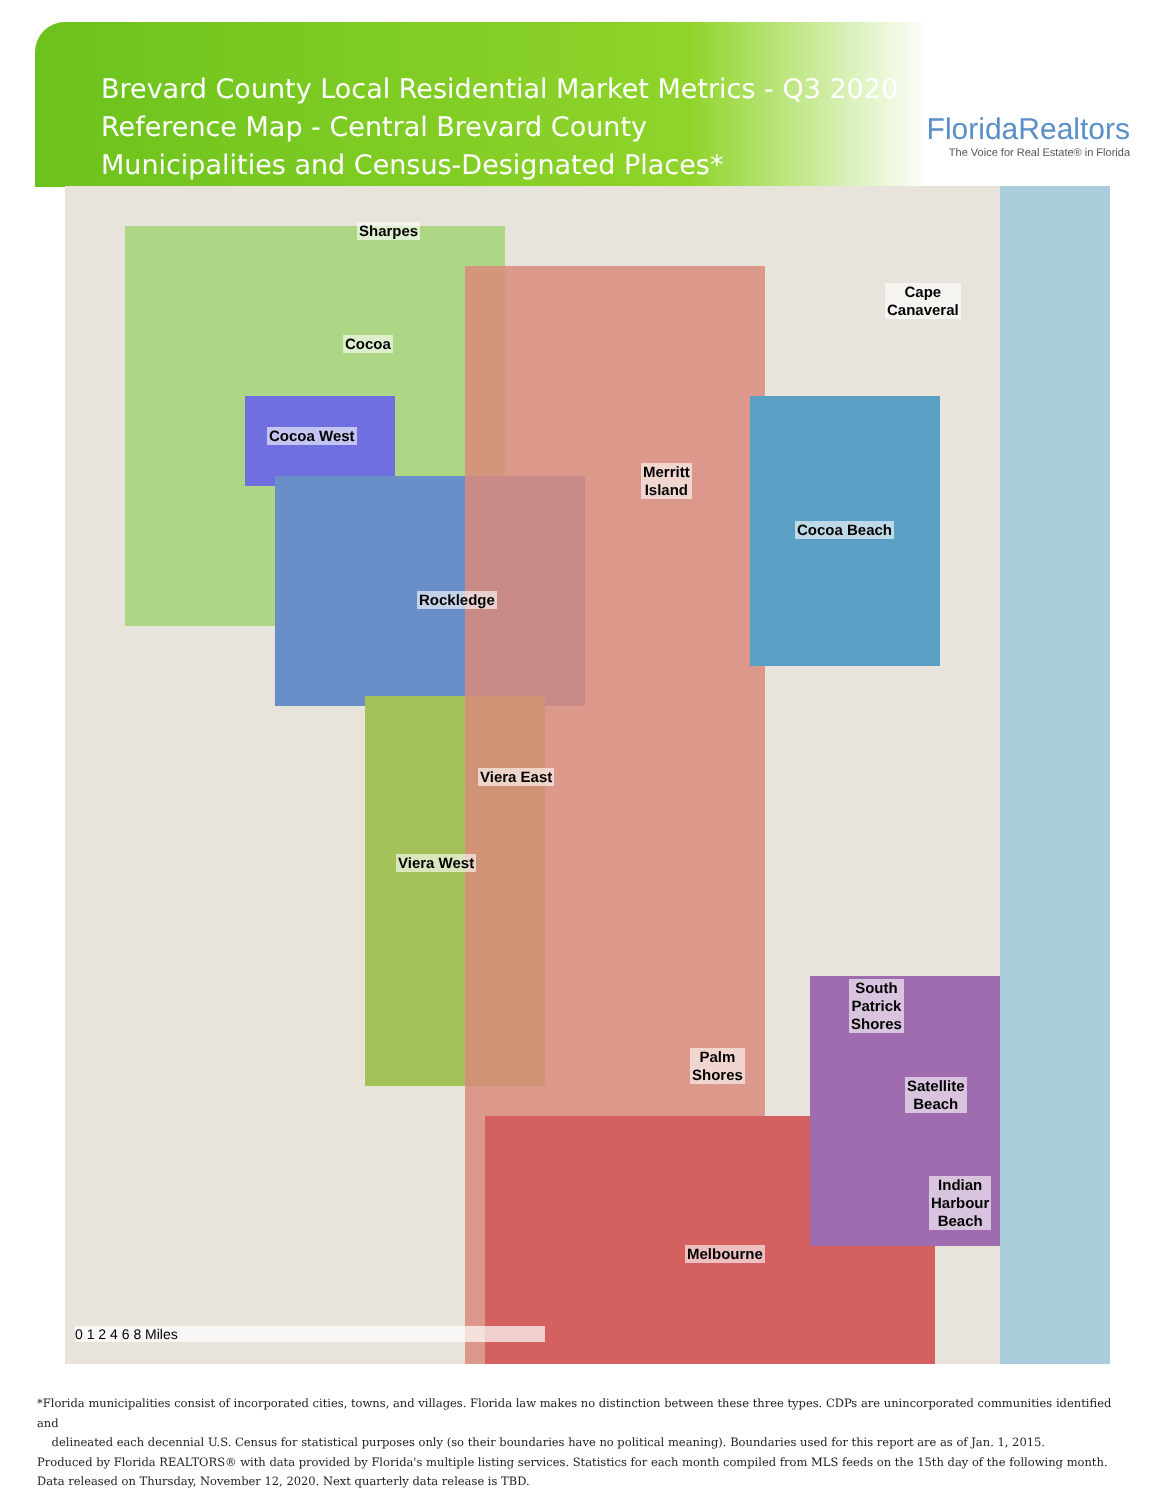Brevard County Local Residential Market Metrics - Q3 2020
Reference Map - Central Brevard County
Municipalities and Census-Designated Places*
FloridaRealtors
The Voice for Real Estate® in Florida
Sharpes
Cocoa
Cape
Canaveral
Cocoa West
Merritt
Island
Cocoa Beach
Rockledge
Viera East
Viera West
South
Patrick
Shores
Palm
Shores
Satellite
Beach
Indian
Harbour
Beach
Melbourne
0 1 2 4 6 8 Miles
*Florida municipalities consist of incorporated cities, towns, and villages. Florida law makes no distinction between these three types. CDPs are unincorporated communities identified and
delineated each decennial U.S. Census for statistical purposes only (so their boundaries have no political meaning). Boundaries used for this report are as of Jan. 1, 2015.
Produced by Florida REALTORS® with data provided by Florida's multiple listing services. Statistics for each month compiled from MLS feeds on the 15th day of the following month.
Data released on Thursday, November 12, 2020. Next quarterly data release is TBD.